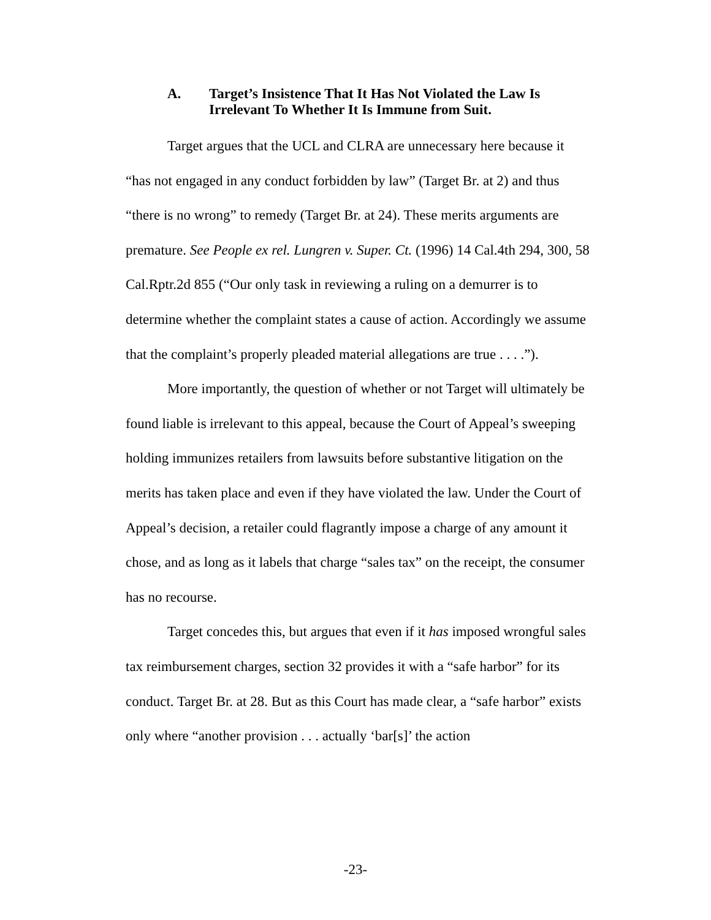A. Target’s Insistence That It Has Not Violated the Law Is Irrelevant To Whether It Is Immune from Suit.
Target argues that the UCL and CLRA are unnecessary here because it “has not engaged in any conduct forbidden by law” (Target Br. at 2) and thus “there is no wrong” to remedy (Target Br. at 24). These merits arguments are premature. See People ex rel. Lungren v. Super. Ct. (1996) 14 Cal.4th 294, 300, 58 Cal.Rptr.2d 855 (“Our only task in reviewing a ruling on a demurrer is to determine whether the complaint states a cause of action. Accordingly we assume that the complaint’s properly pleaded material allegations are true . . . .”).
More importantly, the question of whether or not Target will ultimately be found liable is irrelevant to this appeal, because the Court of Appeal’s sweeping holding immunizes retailers from lawsuits before substantive litigation on the merits has taken place and even if they have violated the law. Under the Court of Appeal’s decision, a retailer could flagrantly impose a charge of any amount it chose, and as long as it labels that charge “sales tax” on the receipt, the consumer has no recourse.
Target concedes this, but argues that even if it has imposed wrongful sales tax reimbursement charges, section 32 provides it with a “safe harbor” for its conduct. Target Br. at 28. But as this Court has made clear, a “safe harbor” exists only where “another provision . . . actually ‘bar[s]’ the action
-23-